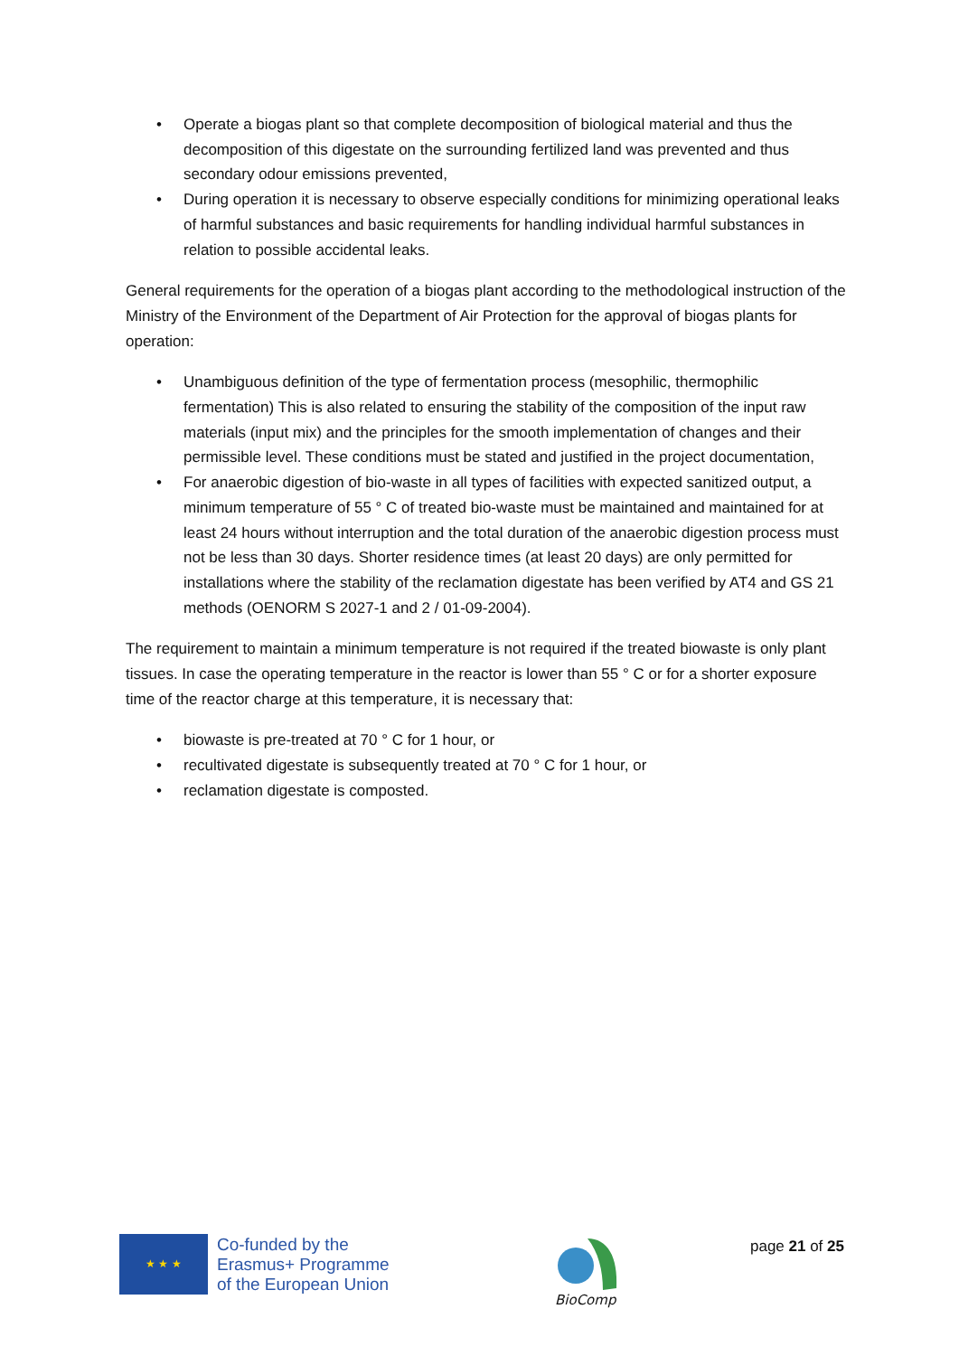• Operate a biogas plant so that complete decomposition of biological material and thus the decomposition of this digestate on the surrounding fertilized land was prevented and thus secondary odour emissions prevented,
• During operation it is necessary to observe especially conditions for minimizing operational leaks of harmful substances and basic requirements for handling individual harmful substances in relation to possible accidental leaks.
General requirements for the operation of a biogas plant according to the methodological instruction of the Ministry of the Environment of the Department of Air Protection for the approval of biogas plants for operation:
• Unambiguous definition of the type of fermentation process (mesophilic, thermophilic fermentation) This is also related to ensuring the stability of the composition of the input raw materials (input mix) and the principles for the smooth implementation of changes and their permissible level. These conditions must be stated and justified in the project documentation,
• For anaerobic digestion of bio-waste in all types of facilities with expected sanitized output, a minimum temperature of 55 ° C of treated bio-waste must be maintained and maintained for at least 24 hours without interruption and the total duration of the anaerobic digestion process must not be less than 30 days. Shorter residence times (at least 20 days) are only permitted for installations where the stability of the reclamation digestate has been verified by AT4 and GS 21 methods (OENORM S 2027-1 and 2 / 01-09-2004).
The requirement to maintain a minimum temperature is not required if the treated biowaste is only plant tissues. In case the operating temperature in the reactor is lower than 55 ° C or for a shorter exposure time of the reactor charge at this temperature, it is necessary that:
• biowaste is pre-treated at 70 ° C for 1 hour, or
• recultivated digestate is subsequently treated at 70 ° C for 1 hour, or
• reclamation digestate is composted.
★ ★ ★
Co-funded by the
Erasmus+ Programme
of the European Union
BioComp
page 21 of 25